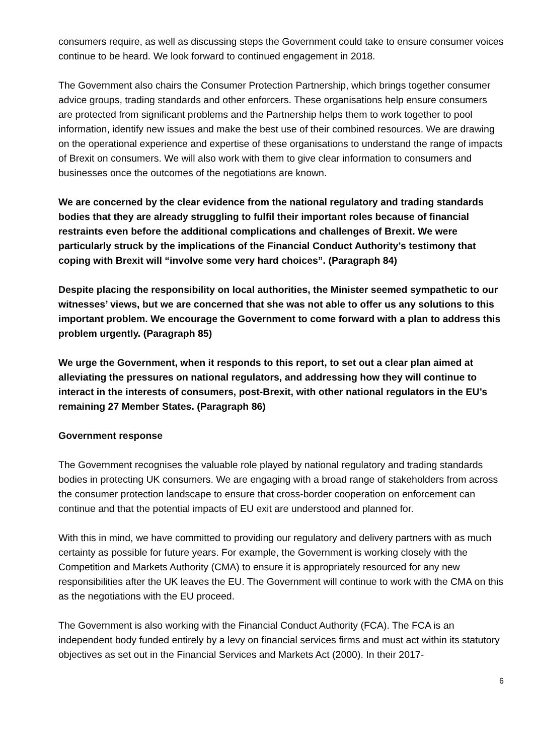consumers require, as well as discussing steps the Government could take to ensure consumer voices continue to be heard. We look forward to continued engagement in 2018.
The Government also chairs the Consumer Protection Partnership, which brings together consumer advice groups, trading standards and other enforcers. These organisations help ensure consumers are protected from significant problems and the Partnership helps them to work together to pool information, identify new issues and make the best use of their combined resources. We are drawing on the operational experience and expertise of these organisations to understand the range of impacts of Brexit on consumers. We will also work with them to give clear information to consumers and businesses once the outcomes of the negotiations are known.
We are concerned by the clear evidence from the national regulatory and trading standards bodies that they are already struggling to fulfil their important roles because of financial restraints even before the additional complications and challenges of Brexit. We were particularly struck by the implications of the Financial Conduct Authority’s testimony that coping with Brexit will “involve some very hard choices”. (Paragraph 84)
Despite placing the responsibility on local authorities, the Minister seemed sympathetic to our witnesses’ views, but we are concerned that she was not able to offer us any solutions to this important problem. We encourage the Government to come forward with a plan to address this problem urgently. (Paragraph 85)
We urge the Government, when it responds to this report, to set out a clear plan aimed at alleviating the pressures on national regulators, and addressing how they will continue to interact in the interests of consumers, post-Brexit, with other national regulators in the EU’s remaining 27 Member States. (Paragraph 86)
Government response
The Government recognises the valuable role played by national regulatory and trading standards bodies in protecting UK consumers. We are engaging with a broad range of stakeholders from across the consumer protection landscape to ensure that cross-border cooperation on enforcement can continue and that the potential impacts of EU exit are understood and planned for.
With this in mind, we have committed to providing our regulatory and delivery partners with as much certainty as possible for future years. For example, the Government is working closely with the Competition and Markets Authority (CMA) to ensure it is appropriately resourced for any new responsibilities after the UK leaves the EU. The Government will continue to work with the CMA on this as the negotiations with the EU proceed.
The Government is also working with the Financial Conduct Authority (FCA). The FCA is an independent body funded entirely by a levy on financial services firms and must act within its statutory objectives as set out in the Financial Services and Markets Act (2000). In their 2017-
6